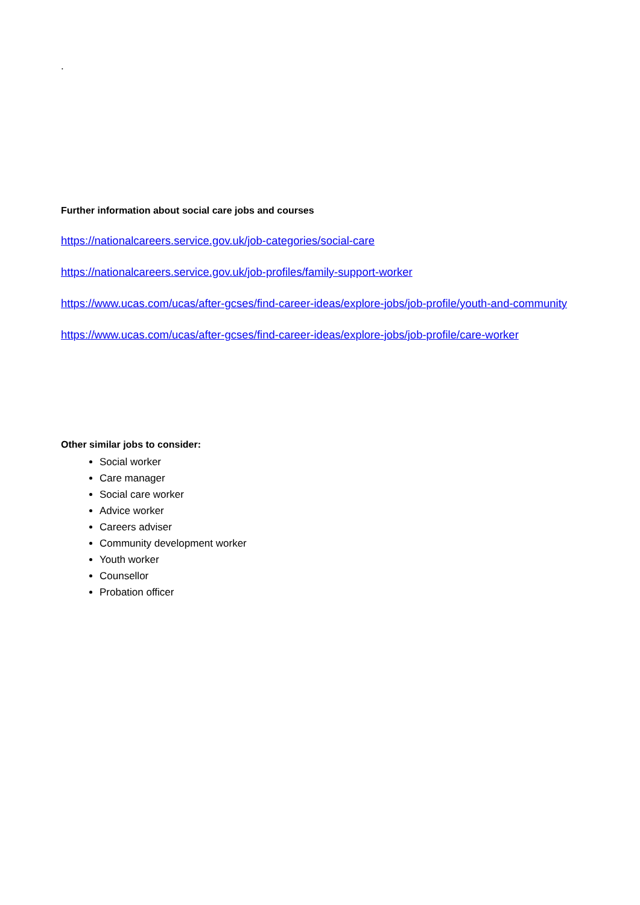.
Further information about social care jobs and courses
https://nationalcareers.service.gov.uk/job-categories/social-care
https://nationalcareers.service.gov.uk/job-profiles/family-support-worker
https://www.ucas.com/ucas/after-gcses/find-career-ideas/explore-jobs/job-profile/youth-and-community
https://www.ucas.com/ucas/after-gcses/find-career-ideas/explore-jobs/job-profile/care-worker
Other similar jobs to consider:
Social worker
Care manager
Social care worker
Advice worker
Careers adviser
Community development worker
Youth worker
Counsellor
Probation officer